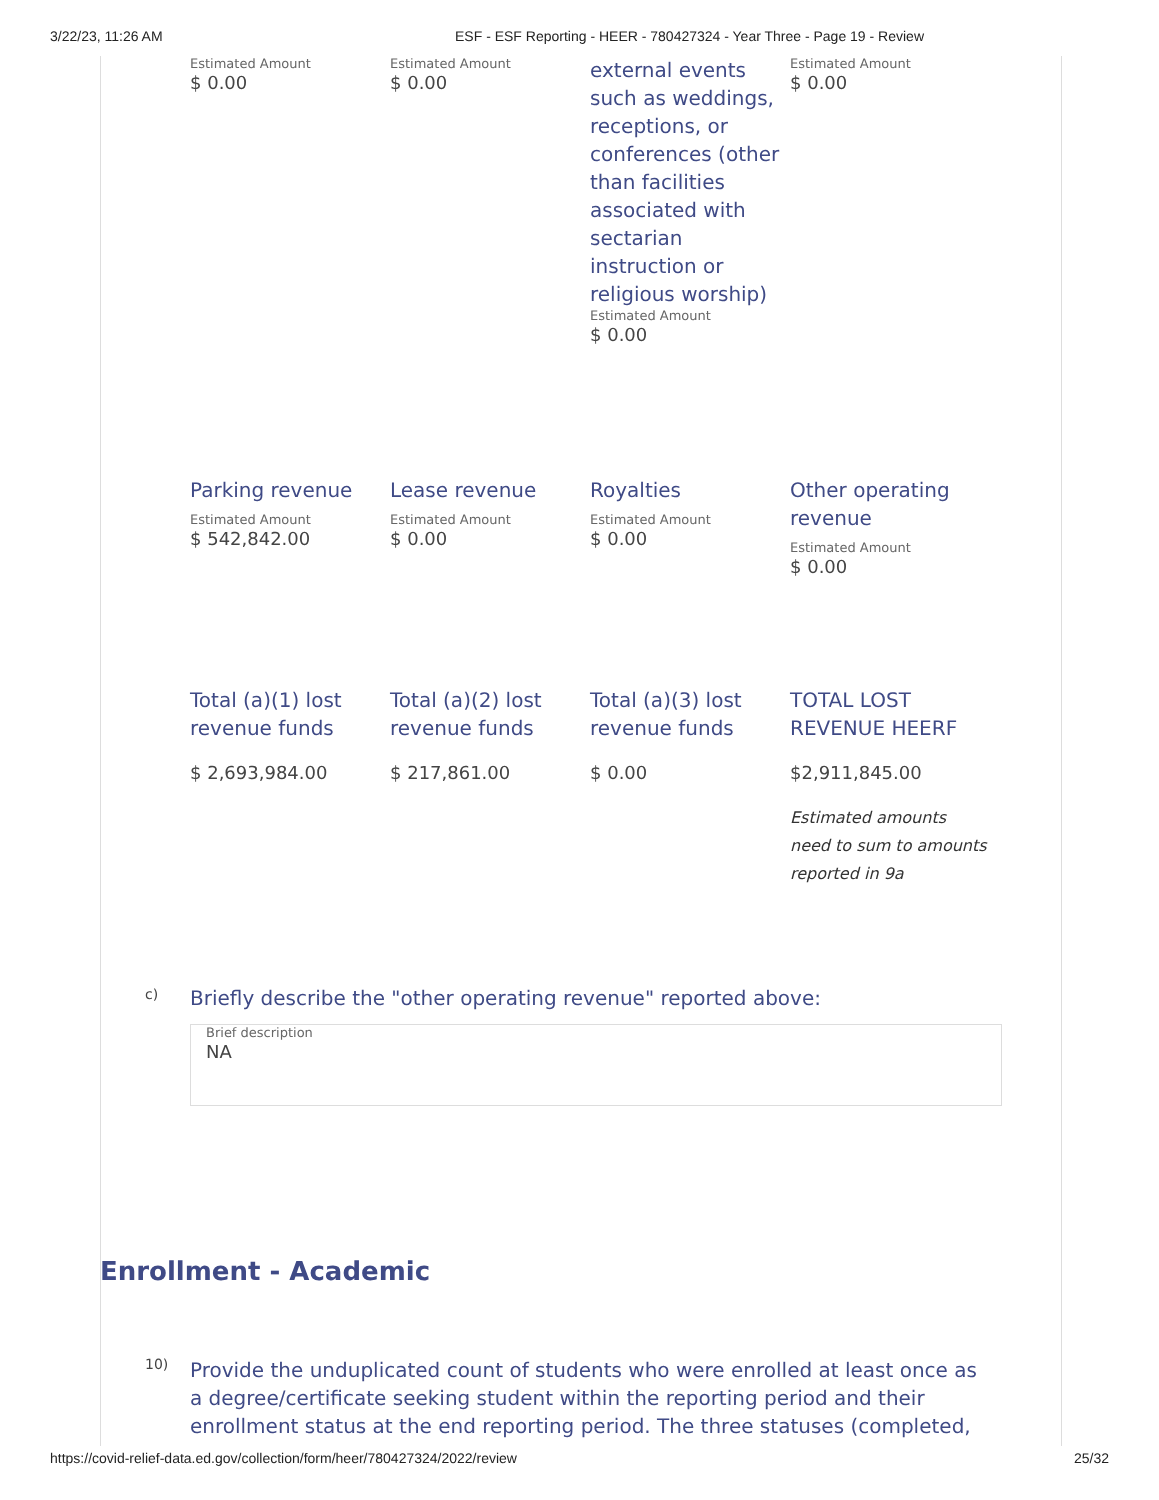3/22/23, 11:26 AM ESF - ESF Reporting - HEER - 780427324 - Year Three - Page 19 - Review
Estimated Amount
$ 0.00
Estimated Amount
$ 0.00
external events such as weddings, receptions, or conferences (other than facilities associated with sectarian instruction or religious worship)
Estimated Amount
$ 0.00
Estimated Amount
$ 0.00
Parking revenue
Estimated Amount
$ 542,842.00
Lease revenue
Estimated Amount
$ 0.00
Royalties
Estimated Amount
$ 0.00
Other operating revenue
Estimated Amount
$ 0.00
Total (a)(1) lost revenue funds
$ 2,693,984.00
Total (a)(2) lost revenue funds
$ 217,861.00
Total (a)(3) lost revenue funds
$ 0.00
TOTAL LOST REVENUE HEERF
$2,911,845.00
Estimated amounts need to sum to amounts reported in 9a
c) Briefly describe the "other operating revenue" reported above:
Brief description
NA
Enrollment - Academic
10) Provide the unduplicated count of students who were enrolled at least once as a degree/certificate seeking student within the reporting period and their enrollment status at the end reporting period. The three statuses (completed,
https://covid-relief-data.ed.gov/collection/form/heer/780427324/2022/review 25/32